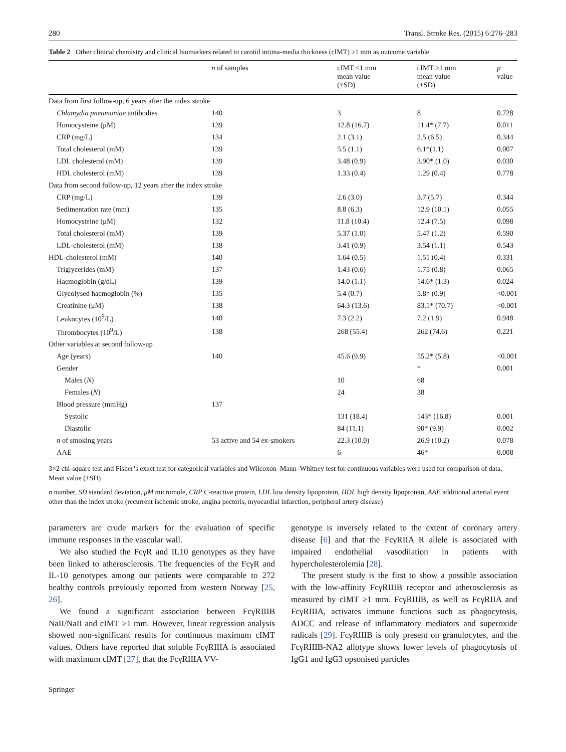280 Transl. Stroke Res. (2015) 6:276–283
Table 2 Other clinical chemistry and clinical biomarkers related to carotid intima-media thickness (cIMT) ≥1 mm as outcome variable
| | n of samples | cIMT <1 mm mean value (±SD) | cIMT ≥1 mm mean value (±SD) | p value |
| --- | --- | --- | --- | --- |
| Data from first follow-up, 6 years after the index stroke | | | | |
| Chlamydia pneumoniae antibodies | 140 | 3 | 8 | 0.728 |
| Homocysteine (μM) | 139 | 12.8 (16.7) | 11.4* (7.7) | 0.011 |
| CRP (mg/L) | 134 | 2.1 (3.1) | 2.5 (6.5) | 0.344 |
| Total cholesterol (mM) | 139 | 5.5 (1.1) | 6.1*(1.1) | 0.007 |
| LDL cholesterol (mM) | 139 | 3.48 (0.9) | 3.90* (1.0) | 0.030 |
| HDL cholesterol (mM) | 139 | 1.33 (0.4) | 1.29 (0.4) | 0.778 |
| Data from second follow-up, 12 years after the index stroke | | | | |
| CRP (mg/L) | 139 | 2.6 (3.0) | 3.7 (5.7) | 0.344 |
| Sedimentation rate (mm) | 135 | 8.8 (6.3) | 12.9 (10.1) | 0.055 |
| Homocysteine (μM) | 132 | 11.8 (10.4) | 12.4 (7.5) | 0.098 |
| Total cholesterol (mM) | 139 | 5.37 (1.0) | 5.47 (1.2) | 0.590 |
| LDL-cholesterol (mM) | 138 | 3.41 (0.9) | 3.54 (1.1) | 0.543 |
| HDL-cholesterol (mM) | 140 | 1.64 (0.5) | 1.51 (0.4) | 0.331 |
| Triglycerides (mM) | 137 | 1.43 (0.6) | 1.75 (0.8) | 0.065 |
| Haemoglobin (g/dL) | 139 | 14.0 (1.1) | 14.6* (1.3) | 0.024 |
| Glycolysed haemoglobin (%) | 135 | 5.4 (0.7) | 5.8* (0.9) | <0.001 |
| Creatinine (μM) | 138 | 64.3 (13.6) | 83.1* (70.7) | <0.001 |
| Leukocytes (10<sup>9</sup>/L) | 140 | 7.3 (2.2) | 7.2 (1.9) | 0.948 |
| Thrombocytes (10<sup>9</sup>/L) | 138 | 268 (55.4) | 262 (74.6) | 0.221 |
| Other variables at second follow-up | | | | |
| Age (years) | 140 | 45.6 (9.9) | 55.2* (5.8) | <0.001 |
| Gender | | | * | 0.001 |
| Males ( N ) | | 10 | 68 | |
| Females ( N ) | | 24 | 38 | |
| Blood pressure (mmHg) | 137 | | | |
| Systolic | | 131 (18.4) | 143* (16.8) | 0.001 |
| Diastolic | | 84 (11.1) | 90* (9.9) | 0.002 |
| n of smoking years | 53 active and 54 ex-smokers | 22.3 (10.0) | 26.9 (10.2) | 0.078 |
| AAE | | 6 | 46* | 0.008 |
3×2 chi-square test and Fisher’s exact test for categorical variables and Wilcoxon–Mann–Whitney test for continuous variables were used for comparison of data. Mean value (±SD)
n number, SD standard deviation, μM micromole, CRP C-reactive protein, LDL low density lipoprotein, HDL high density lipoprotein, AAE additional arterial event other than the index stroke (recurrent ischemic stroke, angina pectoris, myocardial infarction, peripheral artery disease)
parameters are crude markers for the evaluation of specific immune responses in the vascular wall.
We also studied the FcγR and IL10 genotypes as they have been linked to atherosclerosis. The frequencies of the FcγR and IL-10 genotypes among our patients were comparable to 272 healthy controls previously reported from western Norway [25, 26].
We found a significant association between FcγRIIIB NaII/NaII and cIMT ≥1 mm. However, linear regression analysis showed non-significant results for continuous maximum cIMT values. Others have reported that soluble FcγRIIIA is associated with maximum cIMT [27], that the FcγRIIIA VV-
genotype is inversely related to the extent of coronary artery disease [6] and that the FcγRIIA R allele is associated with impaired endothelial vasodilation in patients with hypercholesterolemia [28].
The present study is the first to show a possible association with the low-affinity FcγRIIIB receptor and atherosclerosis as measured by cIMT ≥1 mm. FcγRIIIB, as well as FcγRIIA and FcγRIIIA, activates immune functions such as phagocytosis, ADCC and release of inflammatory mediators and superoxide radicals [29]. FcγRIIIB is only present on granulocytes, and the FcγRIIIB-NA2 allotype shows lower levels of phagocytosis of IgG1 and IgG3 opsonised particles
Springer